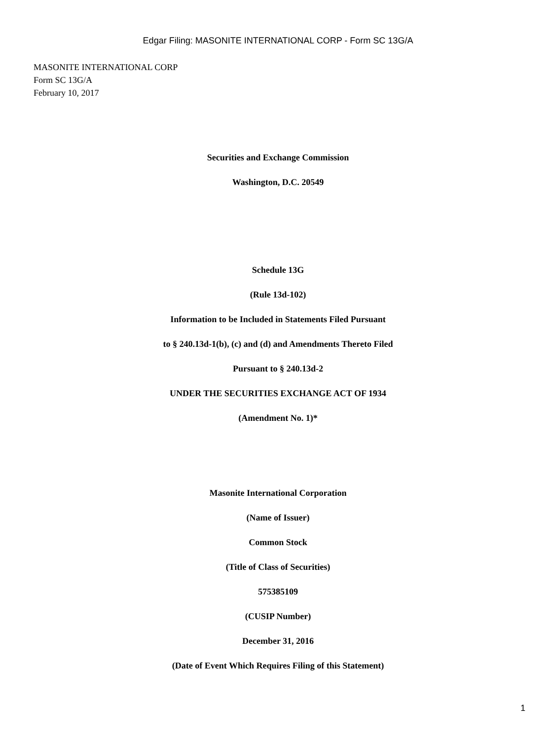Edgar Filing: MASONITE INTERNATIONAL CORP - Form SC 13G/A
MASONITE INTERNATIONAL CORP
Form SC 13G/A
February 10, 2017
Securities and Exchange Commission
Washington, D.C. 20549
Schedule 13G
(Rule 13d-102)
Information to be Included in Statements Filed Pursuant
to § 240.13d-1(b), (c) and (d) and Amendments Thereto Filed
Pursuant to § 240.13d-2
UNDER THE SECURITIES EXCHANGE ACT OF 1934
(Amendment No. 1)*
Masonite International Corporation
(Name of Issuer)
Common Stock
(Title of Class of Securities)
575385109
(CUSIP Number)
December 31, 2016
(Date of Event Which Requires Filing of this Statement)
1